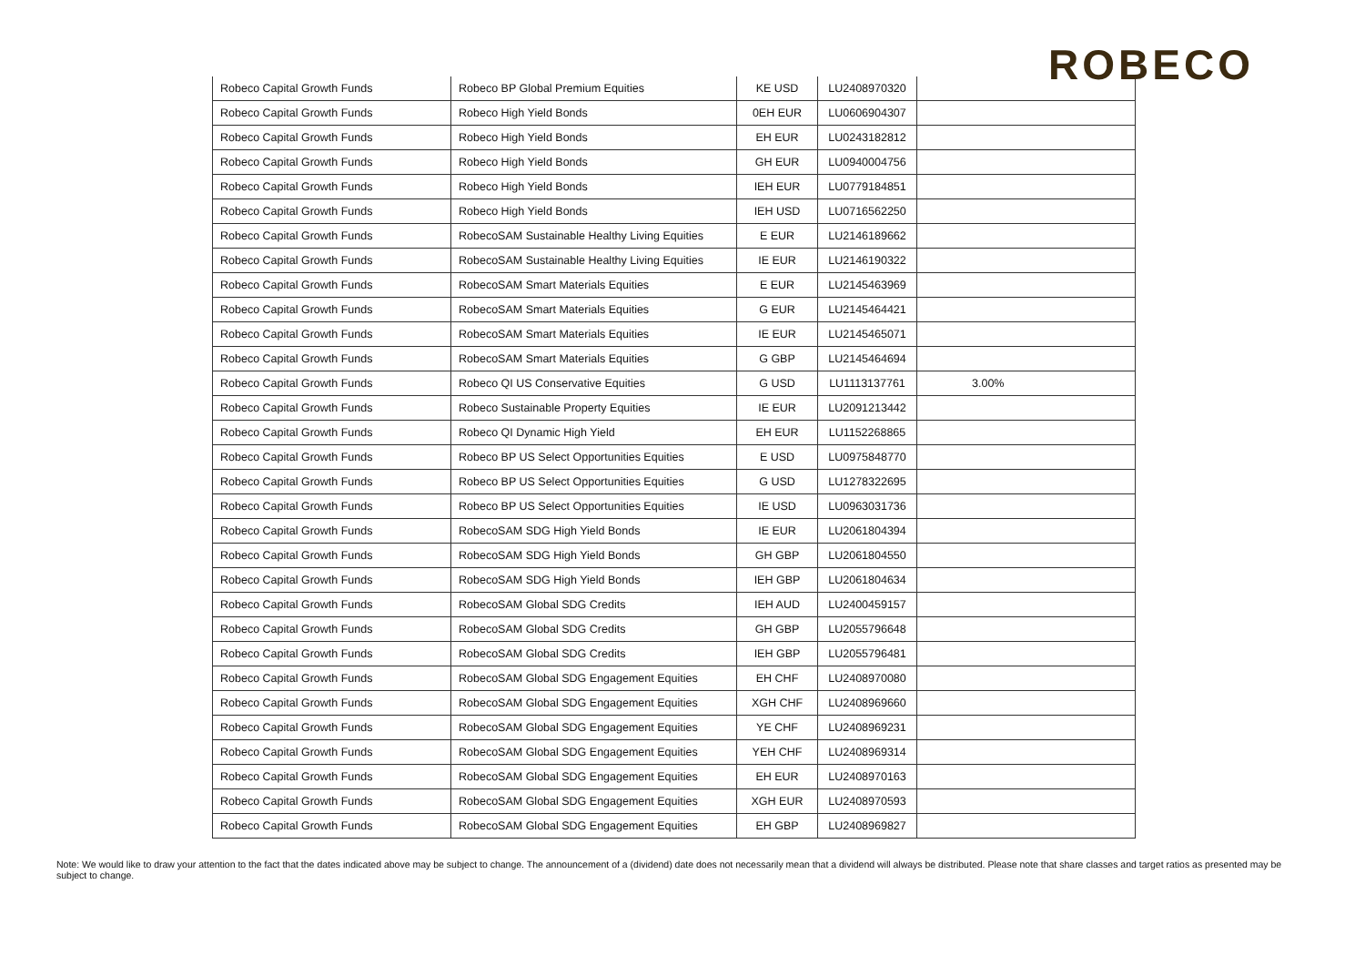ROBECO
| Robeco Capital Growth Funds | Robeco BP Global Premium Equities | KE USD | LU2408970320 | |
| Robeco Capital Growth Funds | Robeco High Yield Bonds | 0EH EUR | LU0606904307 | |
| Robeco Capital Growth Funds | Robeco High Yield Bonds | EH EUR | LU0243182812 | |
| Robeco Capital Growth Funds | Robeco High Yield Bonds | GH EUR | LU0940004756 | |
| Robeco Capital Growth Funds | Robeco High Yield Bonds | IEH EUR | LU0779184851 | |
| Robeco Capital Growth Funds | Robeco High Yield Bonds | IEH USD | LU0716562250 | |
| Robeco Capital Growth Funds | RobecoSAM Sustainable Healthy Living Equities | E EUR | LU2146189662 | |
| Robeco Capital Growth Funds | RobecoSAM Sustainable Healthy Living Equities | IE EUR | LU2146190322 | |
| Robeco Capital Growth Funds | RobecoSAM Smart Materials Equities | E EUR | LU2145463969 | |
| Robeco Capital Growth Funds | RobecoSAM Smart Materials Equities | G EUR | LU2145464421 | |
| Robeco Capital Growth Funds | RobecoSAM Smart Materials Equities | IE EUR | LU2145465071 | |
| Robeco Capital Growth Funds | RobecoSAM Smart Materials Equities | G GBP | LU2145464694 | |
| Robeco Capital Growth Funds | Robeco QI US Conservative Equities | G USD | LU1113137761 | 3.00% |
| Robeco Capital Growth Funds | Robeco Sustainable Property Equities | IE EUR | LU2091213442 | |
| Robeco Capital Growth Funds | Robeco QI Dynamic High Yield | EH EUR | LU1152268865 | |
| Robeco Capital Growth Funds | Robeco BP US Select Opportunities Equities | E USD | LU0975848770 | |
| Robeco Capital Growth Funds | Robeco BP US Select Opportunities Equities | G USD | LU1278322695 | |
| Robeco Capital Growth Funds | Robeco BP US Select Opportunities Equities | IE USD | LU0963031736 | |
| Robeco Capital Growth Funds | RobecoSAM SDG High Yield Bonds | IE EUR | LU2061804394 | |
| Robeco Capital Growth Funds | RobecoSAM SDG High Yield Bonds | GH GBP | LU2061804550 | |
| Robeco Capital Growth Funds | RobecoSAM SDG High Yield Bonds | IEH GBP | LU2061804634 | |
| Robeco Capital Growth Funds | RobecoSAM Global SDG Credits | IEH AUD | LU2400459157 | |
| Robeco Capital Growth Funds | RobecoSAM Global SDG Credits | GH GBP | LU2055796648 | |
| Robeco Capital Growth Funds | RobecoSAM Global SDG Credits | IEH GBP | LU2055796481 | |
| Robeco Capital Growth Funds | RobecoSAM Global SDG Engagement Equities | EH CHF | LU2408970080 | |
| Robeco Capital Growth Funds | RobecoSAM Global SDG Engagement Equities | XGH CHF | LU2408969660 | |
| Robeco Capital Growth Funds | RobecoSAM Global SDG Engagement Equities | YE CHF | LU2408969231 | |
| Robeco Capital Growth Funds | RobecoSAM Global SDG Engagement Equities | YEH CHF | LU2408969314 | |
| Robeco Capital Growth Funds | RobecoSAM Global SDG Engagement Equities | EH EUR | LU2408970163 | |
| Robeco Capital Growth Funds | RobecoSAM Global SDG Engagement Equities | XGH EUR | LU2408970593 | |
| Robeco Capital Growth Funds | RobecoSAM Global SDG Engagement Equities | EH GBP | LU2408969827 | |
Note: We would like to draw your attention to the fact that the dates indicated above may be subject to change. The announcement of a (dividend) date does not necessarily mean that a dividend will always be distributed. Please note that share classes and target ratios as presented may be subject to change.